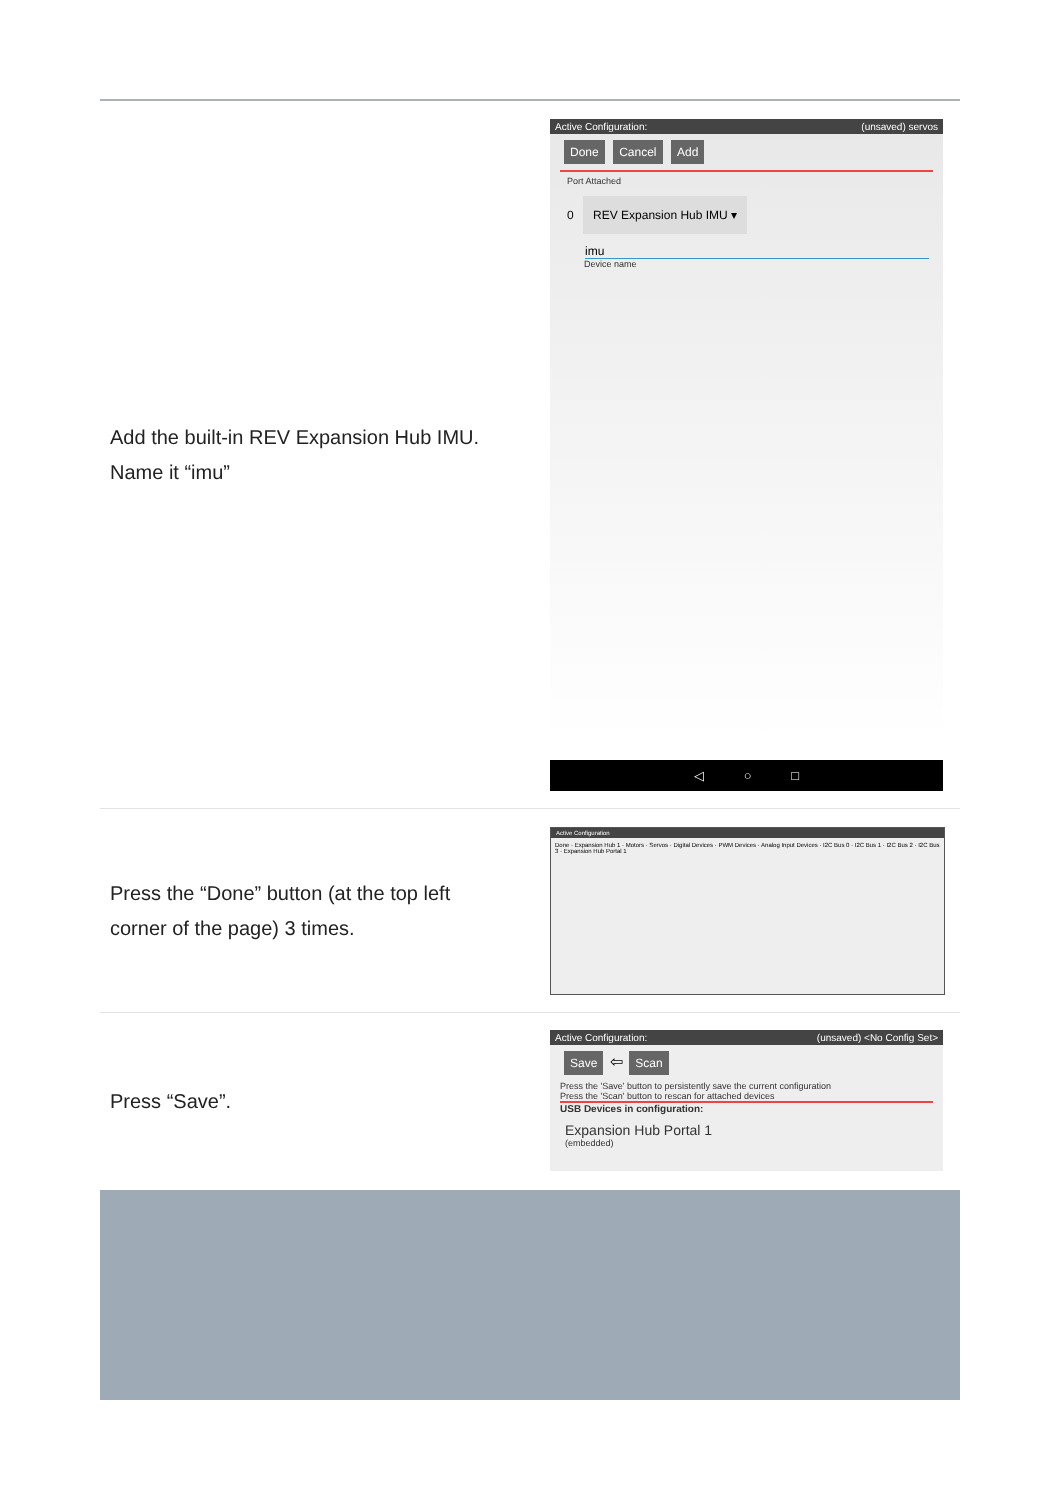Add the built-in REV Expansion Hub IMU.
Name it “imu”
Active Configuration: (unsaved) servos
Done Cancel Add
Port Attached
0 REV Expansion Hub IMU ▾
imu
Device name
◁ ○ □
Press the “Done” button (at the top left
corner of the page) 3 times.
Active Configuration
Done · Expansion Hub 1 · Motors · Servos · Digital Devices · PWM Devices · Analog Input Devices · I2C Bus 0 · I2C Bus 1 · I2C Bus 2 · I2C Bus 3 · Expansion Hub Portal 1
Press “Save”.
Active Configuration: (unsaved) <No Config Set>
Save ⇦ Scan
Press the 'Save' button to persistently save the current configuration
Press the 'Scan' button to rescan for attached devices
USB Devices in configuration:
Expansion Hub Portal 1
(embedded)